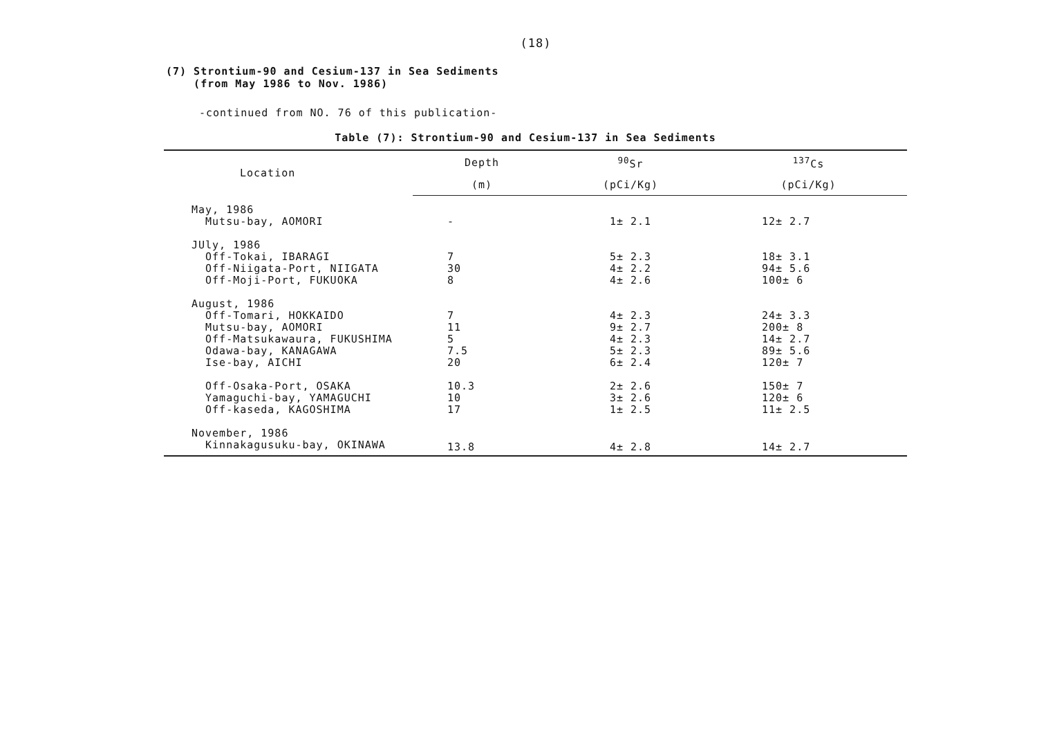(18)
(7) Strontium-90 and Cesium-137 in Sea Sediments
(from May 1986 to Nov. 1986)
-continued from NO. 76 of this publication-
Table (7): Strontium-90 and Cesium-137 in Sea Sediments
| Location | Depth | <sup>90</sup>Sr | <sup>137</sup>Cs | |
| --- | --- | --- | --- | --- |
| | (m) | (pCi/Kg) | (pCi/Kg) | |
| May, 1986 | | | | |
| Mutsu-bay, AOMORI | - | 1± 2.1 | 12± 2.7 | |
| JUly, 1986 | | | | |
| Off-Tokai, IBARAGI | 7 | 5± 2.3 | 18± 3.1 | |
| Off-Niigata-Port, NIIGATA | 30 | 4± 2.2 | 94± 5.6 | |
| Off-Moji-Port, FUKUOKA | 8 | 4± 2.6 | 100± 6 | |
| August, 1986 | | | | |
| Off-Tomari, HOKKAIDO | 7 | 4± 2.3 | 24± 3.3 | |
| Mutsu-bay, AOMORI | 11 | 9± 2.7 | 200± 8 | |
| Off-Matsukawaura, FUKUSHIMA | 5 | 4± 2.3 | 14± 2.7 | |
| Odawa-bay, KANAGAWA | 7.5 | 5± 2.3 | 89± 5.6 | |
| Ise-bay, AICHI | 20 | 6± 2.4 | 120± 7 | |
| Off-Osaka-Port, OSAKA | 10.3 | 2± 2.6 | 150± 7 | |
| Yamaguchi-bay, YAMAGUCHI | 10 | 3± 2.6 | 120± 6 | |
| Off-kaseda, KAGOSHIMA | 17 | 1± 2.5 | 11± 2.5 | |
| November, 1986 | | | | |
| Kinnakagusuku-bay, OKINAWA | 13.8 | 4± 2.8 | 14± 2.7 | |